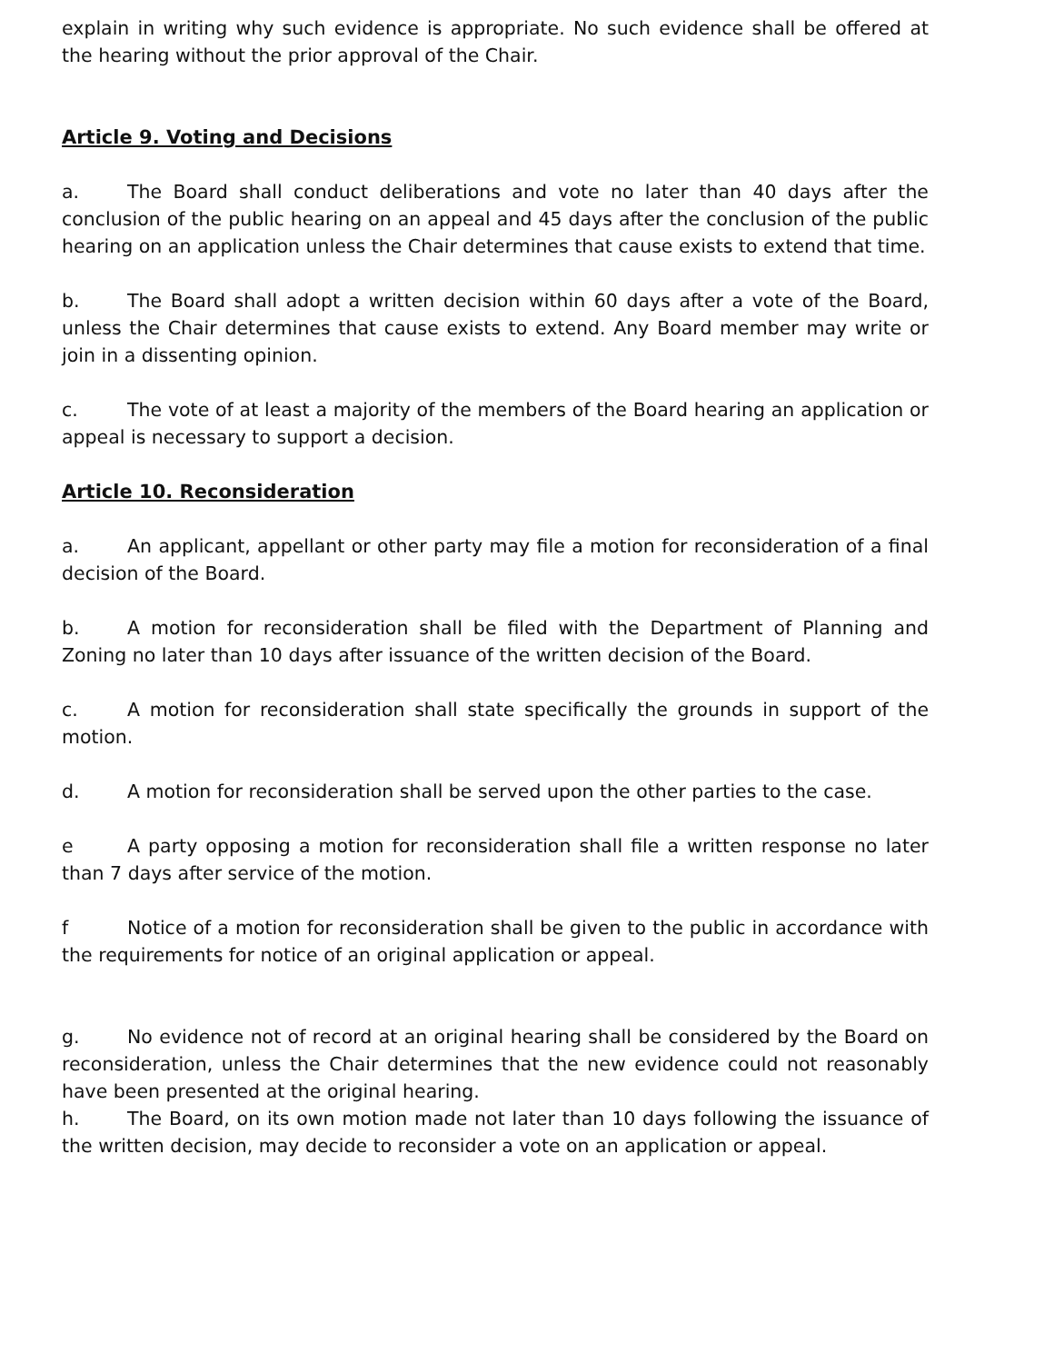explain in writing why such evidence is appropriate. No such evidence shall be offered at the hearing without the prior approval of the Chair.
Article 9. Voting and Decisions
a. The Board shall conduct deliberations and vote no later than 40 days after the conclusion of the public hearing on an appeal and 45 days after the conclusion of the public hearing on an application unless the Chair determines that cause exists to extend that time.
b. The Board shall adopt a written decision within 60 days after a vote of the Board, unless the Chair determines that cause exists to extend. Any Board member may write or join in a dissenting opinion.
c. The vote of at least a majority of the members of the Board hearing an application or appeal is necessary to support a decision.
Article 10. Reconsideration
a. An applicant, appellant or other party may file a motion for reconsideration of a final decision of the Board.
b. A motion for reconsideration shall be filed with the Department of Planning and Zoning no later than 10 days after issuance of the written decision of the Board.
c. A motion for reconsideration shall state specifically the grounds in support of the motion.
d. A motion for reconsideration shall be served upon the other parties to the case.
e A party opposing a motion for reconsideration shall file a written response no later than 7 days after service of the motion.
f Notice of a motion for reconsideration shall be given to the public in accordance with the requirements for notice of an original application or appeal.
g. No evidence not of record at an original hearing shall be considered by the Board on reconsideration, unless the Chair determines that the new evidence could not reasonably have been presented at the original hearing.
h. The Board, on its own motion made not later than 10 days following the issuance of the written decision, may decide to reconsider a vote on an application or appeal.